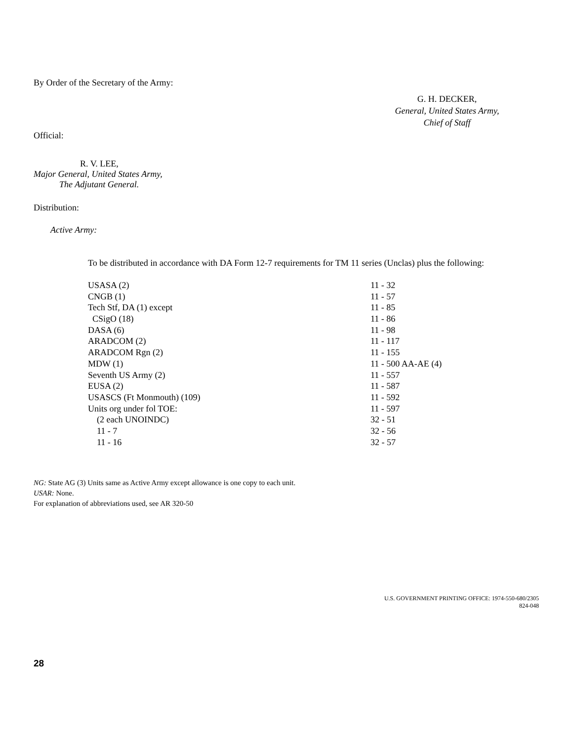By Order of the Secretary of the Army:
G. H. DECKER,
General, United States Army,
Chief of Staff
Official:
R. V. LEE,
Major General, United States Army,
The Adjutant General.
Distribution:
Active Army:
To be distributed in accordance with DA Form 12-7 requirements for TM 11 series (Unclas) plus the following:
| USASA (2) | 11 - 32 |
| CNGB (1) | 11 - 57 |
| Tech Stf, DA (1) except | 11 - 85 |
| CSigO (18) | 11 - 86 |
| DASA (6) | 11 - 98 |
| ARADCOM (2) | 11 - 117 |
| ARADCOM Rgn (2) | 11 - 155 |
| MDW (1) | 11 - 500 AA-AE (4) |
| Seventh US Army (2) | 11 - 557 |
| EUSA (2) | 11 - 587 |
| USASCS (Ft Monmouth) (109) | 11 - 592 |
| Units org under fol TOE: | 11 - 597 |
| (2 each UNOINDC) | 32 - 51 |
| 11 - 7 | 32 - 56 |
| 11 - 16 | 32 - 57 |
NG: State AG (3) Units same as Active Army except allowance is one copy to each unit.
USAR: None.
For explanation of abbreviations used, see AR 320-50
U.S. GOVERNMENT PRINTING OFFICE: 1974-550-680/2305
824-048
28